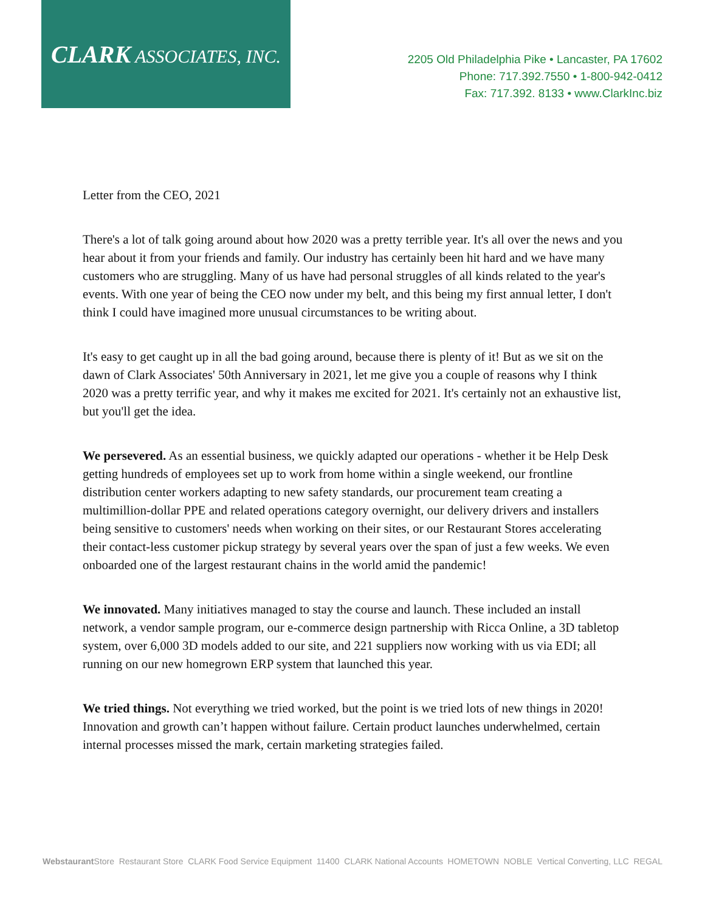CLARK ASSOCIATES, INC.
2205 Old Philadelphia Pike • Lancaster, PA 17602
Phone: 717.392.7550 • 1-800-942-0412
Fax: 717.392. 8133 • www.ClarkInc.biz
Letter from the CEO, 2021
There's a lot of talk going around about how 2020 was a pretty terrible year. It's all over the news and you hear about it from your friends and family. Our industry has certainly been hit hard and we have many customers who are struggling. Many of us have had personal struggles of all kinds related to the year's events. With one year of being the CEO now under my belt, and this being my first annual letter, I don't think I could have imagined more unusual circumstances to be writing about.
It's easy to get caught up in all the bad going around, because there is plenty of it! But as we sit on the dawn of Clark Associates' 50th Anniversary in 2021, let me give you a couple of reasons why I think 2020 was a pretty terrific year, and why it makes me excited for 2021. It's certainly not an exhaustive list, but you'll get the idea.
We persevered. As an essential business, we quickly adapted our operations - whether it be Help Desk getting hundreds of employees set up to work from home within a single weekend, our frontline distribution center workers adapting to new safety standards, our procurement team creating a multimillion-dollar PPE and related operations category overnight, our delivery drivers and installers being sensitive to customers' needs when working on their sites, or our Restaurant Stores accelerating their contact-less customer pickup strategy by several years over the span of just a few weeks. We even onboarded one of the largest restaurant chains in the world amid the pandemic!
We innovated. Many initiatives managed to stay the course and launch. These included an install network, a vendor sample program, our e-commerce design partnership with Ricca Online, a 3D tabletop system, over 6,000 3D models added to our site, and 221 suppliers now working with us via EDI; all running on our new homegrown ERP system that launched this year.
We tried things. Not everything we tried worked, but the point is we tried lots of new things in 2020! Innovation and growth can’t happen without failure. Certain product launches underwhelmed, certain internal processes missed the mark, certain marketing strategies failed.
Webstaurant Store Restaurant Store CLARK Food Service Equipment 11400 CLARK National Accounts HOMETOWN NOBLE Vertical Converting, LLC REGAL